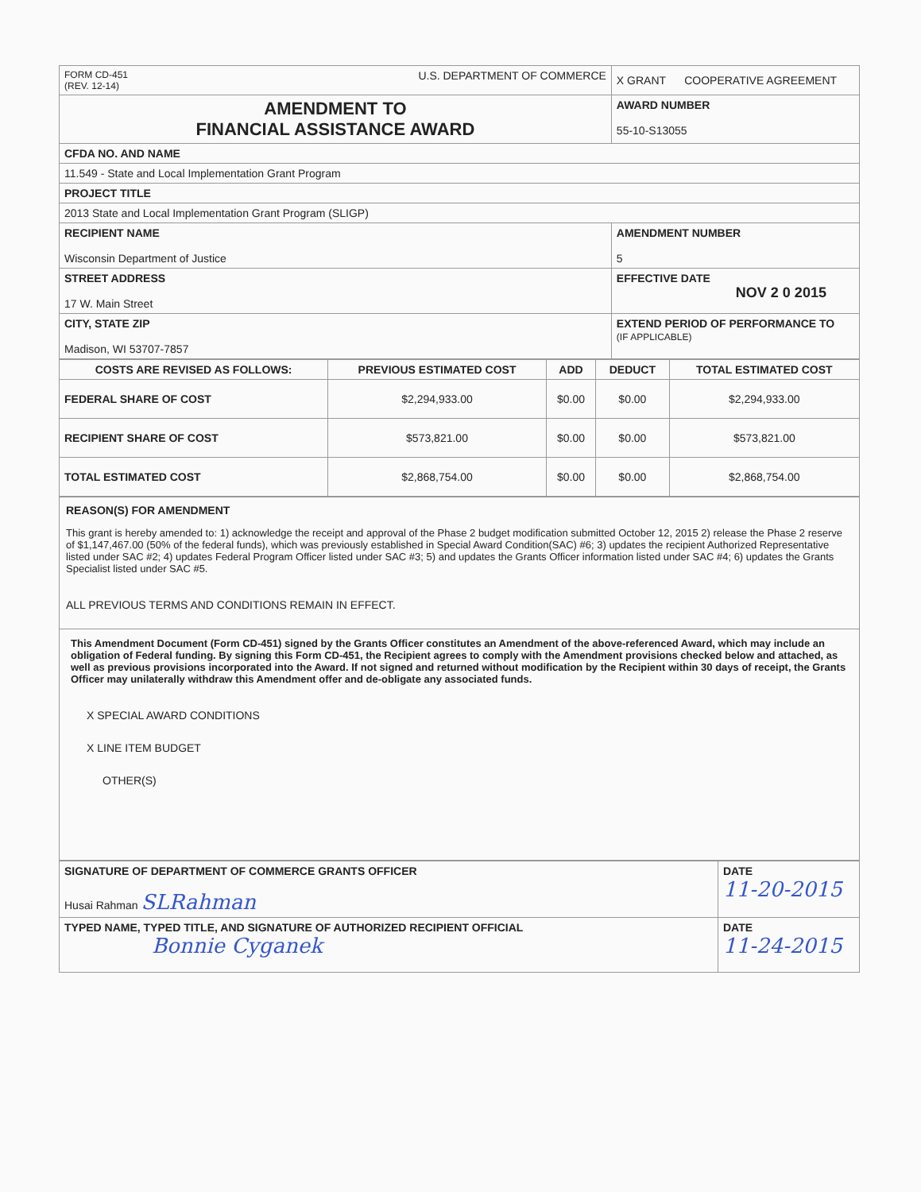| FORM CD-451 (REV. 12-14) U.S. DEPARTMENT OF COMMERCE | X GRANT COOPERATIVE AGREEMENT |
| AMENDMENT TO FINANCIAL ASSISTANCE AWARD | AWARD NUMBER 55-10-S13055 |
| CFDA NO. AND NAME | |
| 11.549 - State and Local Implementation Grant Program | |
| PROJECT TITLE | |
| 2013 State and Local Implementation Grant Program (SLIGP) | |
| RECIPIENT NAME Wisconsin Department of Justice | AMENDMENT NUMBER 5 |
| STREET ADDRESS 17 W. Main Street | EFFECTIVE DATE NOV 2 0 2015 |
| CITY, STATE ZIP Madison, WI 53707-7857 | EXTEND PERIOD OF PERFORMANCE TO (IF APPLICABLE) |
| COSTS ARE REVISED AS FOLLOWS: | PREVIOUS ESTIMATED COST | ADD | DEDUCT | TOTAL ESTIMATED COST |
| --- | --- | --- | --- | --- |
| FEDERAL SHARE OF COST | $2,294,933.00 | $0.00 | $0.00 | $2,294,933.00 |
| RECIPIENT SHARE OF COST | $573,821.00 | $0.00 | $0.00 | $573,821.00 |
| TOTAL ESTIMATED COST | $2,868,754.00 | $0.00 | $0.00 | $2,868,754.00 |
| REASON(S) FOR AMENDMENT This grant is hereby amended to: 1) acknowledge the receipt and approval of the Phase 2 budget modification submitted October 12, 2015 2) release the Phase 2 reserve of $1,147,467.00 (50% of the federal funds), which was previously established in Special Award Condition(SAC) #6; 3) updates the recipient Authorized Representative listed under SAC #2; 4) updates Federal Program Officer listed under SAC #3; 5) and updates the Grants Officer information listed under SAC #4; 6) updates the Grants Specialist listed under SAC #5. ALL PREVIOUS TERMS AND CONDITIONS REMAIN IN EFFECT. |
| This Amendment Document (Form CD-451) signed by the Grants Officer constitutes an Amendment of the above-referenced Award, which may include an obligation of Federal funding. By signing this Form CD-451, the Recipient agrees to comply with the Amendment provisions checked below and attached, as well as previous provisions incorporated into the Award. If not signed and returned without modification by the Recipient within 30 days of receipt, the Grants Officer may unilaterally withdraw this Amendment offer and de-obligate any associated funds. X SPECIAL AWARD CONDITIONS X LINE ITEM BUDGET OTHER(S) |
| SIGNATURE OF DEPARTMENT OF COMMERCE GRANTS OFFICER Husai Rahman SLRahman | DATE 11-20-2015 |
| TYPED NAME, TYPED TITLE, AND SIGNATURE OF AUTHORIZED RECIPIENT OFFICIAL Bonnie Cyganek | DATE 11-24-2015 |